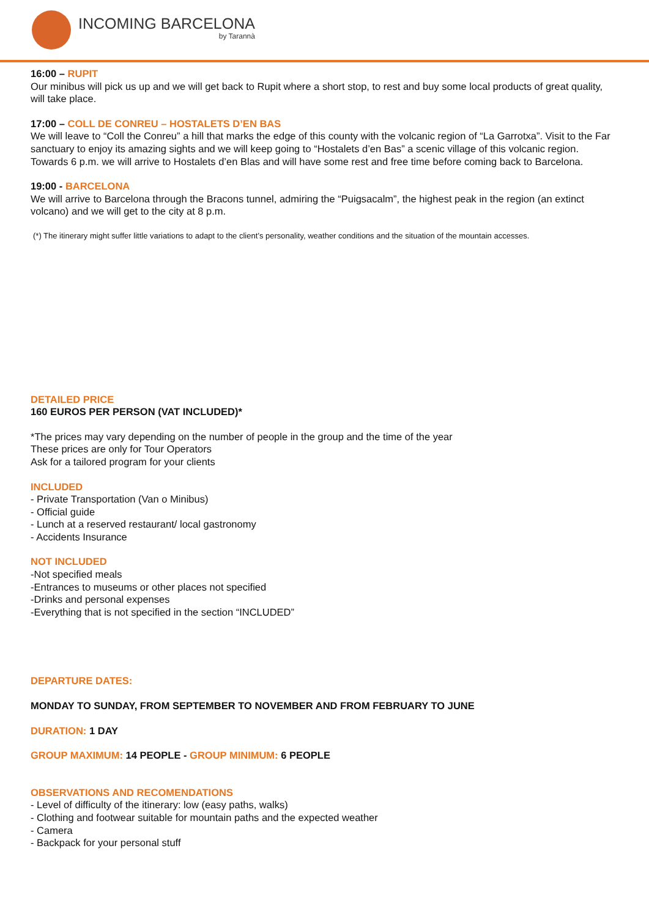INCOMING BARCELONA
by Tarannà
16:00 – RUPIT
Our minibus will pick us up and we will get back to Rupit where a short stop, to rest and buy some local products of great quality, will take place.
17:00 – COLL DE CONREU – HOSTALETS D’EN BAS
We will leave to “Coll the Conreu” a hill that marks the edge of this county with the volcanic region of “La Garrotxa”. Visit to the Far sanctuary to enjoy its amazing sights and we will keep going to “Hostalets d’en Bas” a scenic village of this volcanic region. Towards 6 p.m. we will arrive to Hostalets d’en Blas and will have some rest and free time before coming back to Barcelona.
19:00 - BARCELONA
We will arrive to Barcelona through the Bracons tunnel, admiring the “Puigsacalm”, the highest peak in the region (an extinct volcano) and we will get to the city at 8 p.m.
(*) The itinerary might suffer little variations to adapt to the client’s personality, weather conditions and the situation of the mountain accesses.
DETAILED PRICE
160 EUROS PER PERSON (VAT INCLUDED)*
*The prices may vary depending on the number of people in the group and the time of the year
These prices are only for Tour Operators
Ask for a tailored program for your clients
INCLUDED
- Private Transportation (Van o Minibus)
- Official guide
- Lunch at a reserved restaurant/ local gastronomy
- Accidents Insurance
NOT INCLUDED
-Not specified meals
-Entrances to museums or other places not specified
-Drinks and personal expenses
-Everything that is not specified in the section “INCLUDED”
DEPARTURE DATES:
MONDAY TO SUNDAY, FROM SEPTEMBER TO NOVEMBER AND FROM FEBRUARY TO JUNE
DURATION: 1 DAY
GROUP MAXIMUM: 14 PEOPLE - GROUP MINIMUM: 6 PEOPLE
OBSERVATIONS AND RECOMENDATIONS
- Level of difficulty of the itinerary: low (easy paths, walks)
- Clothing and footwear suitable for mountain paths and the expected weather
- Camera
- Backpack for your personal stuff